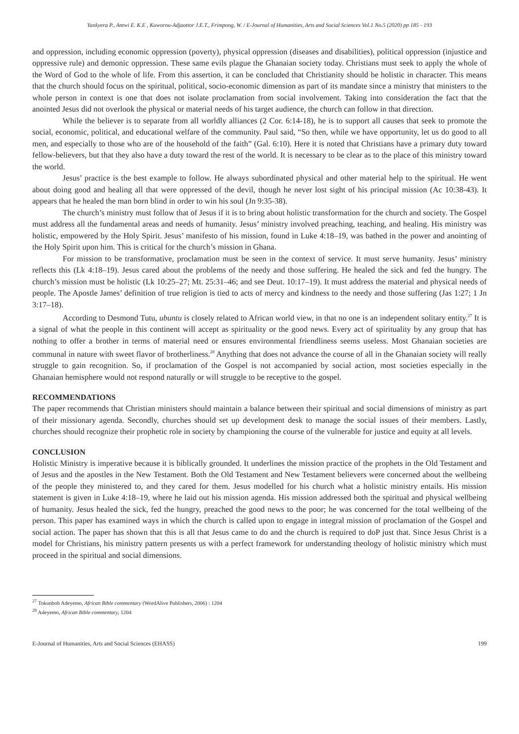Yankyera P., Antwi E. K.E , Kuwornu-Adjaottor J.E.T., Frimpong, W. / E-Journal of Humanities, Arts and Social Sciences Vol.1 No.5 (2020) pp 185 - 193
and oppression, including economic oppression (poverty), physical oppression (diseases and disabilities), political oppression (injustice and oppressive rule) and demonic oppression. These same evils plague the Ghanaian society today. Christians must seek to apply the whole of the Word of God to the whole of life. From this assertion, it can be concluded that Christianity should be holistic in character. This means that the church should focus on the spiritual, political, socio-economic dimension as part of its mandate since a ministry that ministers to the whole person in context is one that does not isolate proclamation from social involvement. Taking into consideration the fact that the anointed Jesus did not overlook the physical or material needs of his target audience, the church can follow in that direction.
While the believer is to separate from all worldly alliances (2 Cor. 6:14-18), he is to support all causes that seek to promote the social, economic, political, and educational welfare of the community. Paul said, “So then, while we have opportunity, let us do good to all men, and especially to those who are of the household of the faith” (Gal. 6:10). Here it is noted that Christians have a primary duty toward fellow-believers, but that they also have a duty toward the rest of the world. It is necessary to be clear as to the place of this ministry toward the world.
Jesus’ practice is the best example to follow. He always subordinated physical and other material help to the spiritual. He went about doing good and healing all that were oppressed of the devil, though he never lost sight of his principal mission (Ac 10:38-43). It appears that he healed the man born blind in order to win his soul (Jn 9:35-38).
The church’s ministry must follow that of Jesus if it is to bring about holistic transformation for the church and society. The Gospel must address all the fundamental areas and needs of humanity. Jesus’ ministry involved preaching, teaching, and healing. His ministry was holistic, empowered by the Holy Spirit. Jesus’ manifesto of his mission, found in Luke 4:18–19, was bathed in the power and anointing of the Holy Spirit upon him. This is critical for the church’s mission in Ghana.
For mission to be transformative, proclamation must be seen in the context of service. It must serve humanity. Jesus’ ministry reflects this (Lk 4:18–19). Jesus cared about the problems of the needy and those suffering. He healed the sick and fed the hungry. The church’s mission must be holistic (Lk 10:25–27; Mt. 25:31–46; and see Deut. 10:17–19). It must address the material and physical needs of people. The Apostle James’ definition of true religion is tied to acts of mercy and kindness to the needy and those suffering (Jas 1:27; 1 Jn 3:17–18).
According to Desmond Tutu, ubuntu is closely related to African world view, in that no one is an independent solitary entity.<sup>27</sup> It is a signal of what the people in this continent will accept as spirituality or the good news. Every act of spirituality by any group that has nothing to offer a brother in terms of material need or ensures environmental friendliness seems useless. Most Ghanaian societies are communal in nature with sweet flavor of brotherliness.<sup>28</sup> Anything that does not advance the course of all in the Ghanaian society will really struggle to gain recognition. So, if proclamation of the Gospel is not accompanied by social action, most societies especially in the Ghanaian hemisphere would not respond naturally or will struggle to be receptive to the gospel.
RECOMMENDATIONS
The paper recommends that Christian ministers should maintain a balance between their spiritual and social dimensions of ministry as part of their missionary agenda. Secondly, churches should set up development desk to manage the social issues of their members. Lastly, churches should recognize their prophetic role in society by championing the course of the vulnerable for justice and equity at all levels.
CONCLUSION
Holistic Ministry is imperative because it is biblically grounded. It underlines the mission practice of the prophets in the Old Testament and of Jesus and the apostles in the New Testament. Both the Old Testament and New Testament believers were concerned about the wellbeing of the people they ministered to, and they cared for them. Jesus modelled for his church what a holistic ministry entails. His mission statement is given in Luke 4:18–19, where he laid out his mission agenda. His mission addressed both the spiritual and physical wellbeing of humanity. Jesus healed the sick, fed the hungry, preached the good news to the poor; he was concerned for the total wellbeing of the person. This paper has examined ways in which the church is called upon to engage in integral mission of proclamation of the Gospel and social action. The paper has shown that this is all that Jesus came to do and the church is required to doP just that. Since Jesus Christ is a model for Christians, his ministry pattern presents us with a perfect framework for understanding theology of holistic ministry which must proceed in the spiritual and social dimensions.
<sup>27</sup> Tokunboh Adeyemo, African Bible commentary (WordAlive Publishers, 2006) : 1204
<sup>28</sup> Adeyemo, African Bible commentary, 1204
E-Journal of Humanities, Arts and Social Sciences (EHASS) 199